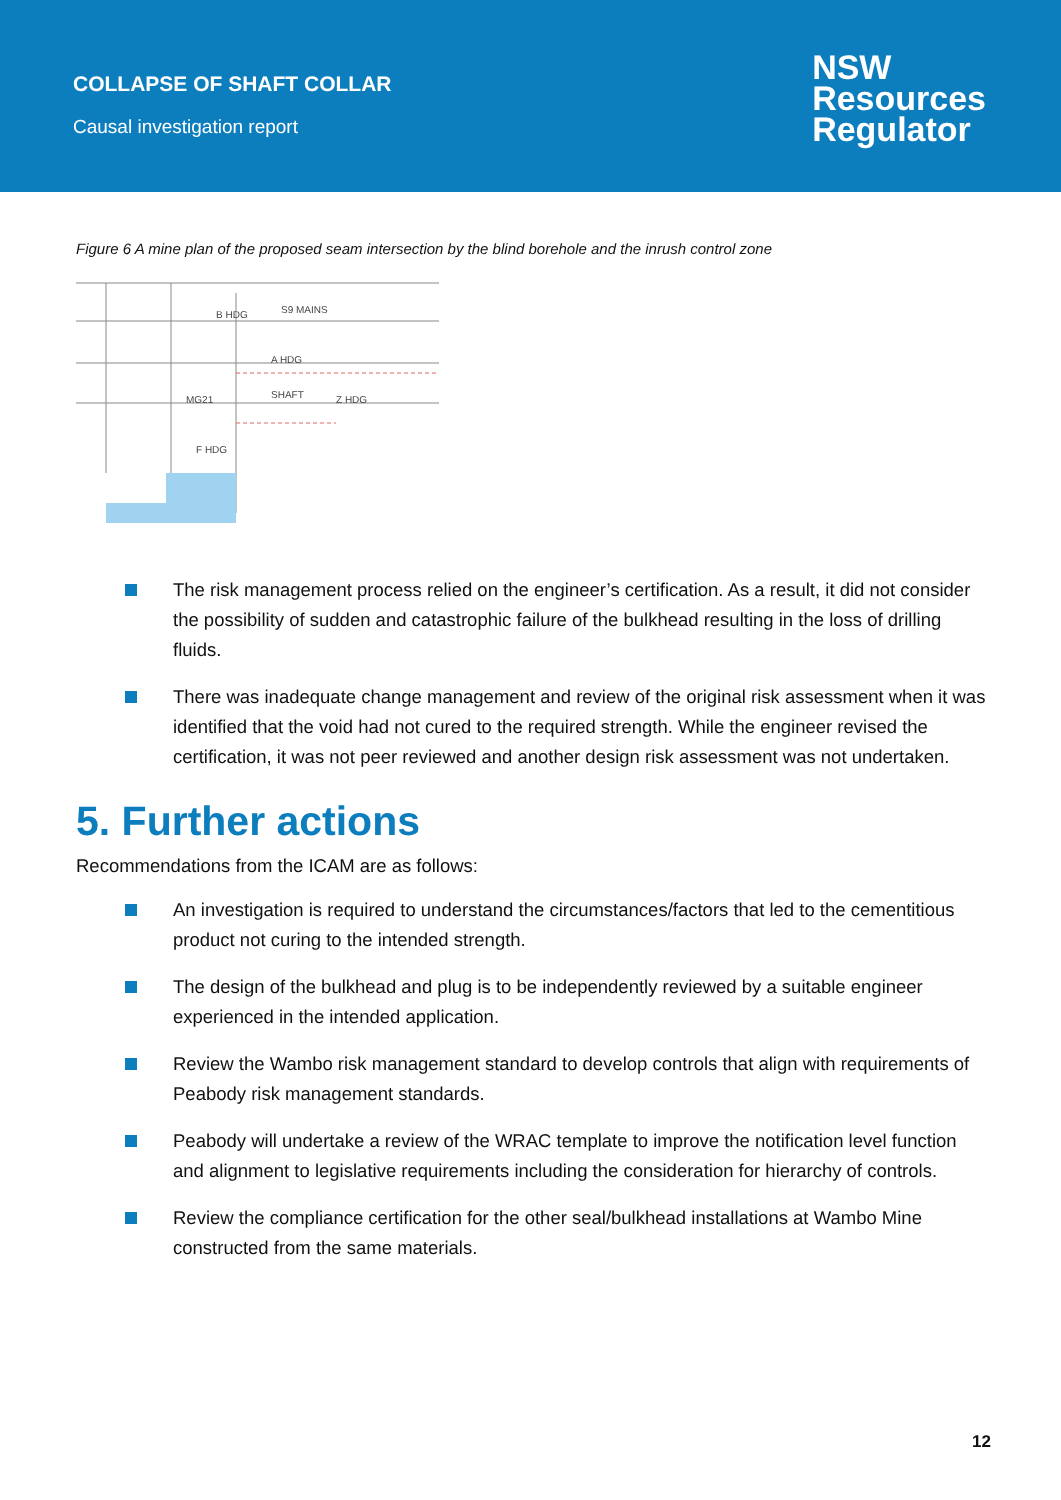COLLAPSE OF SHAFT COLLAR
Causal investigation report
NSW
Resources
Regulator
Figure 6 A mine plan of the proposed seam intersection by the blind borehole and the inrush control zone
S9 MAINS
B HDG
SHAFT
Z HDG
A HDG
F HDG
MG21
The risk management process relied on the engineer’s certification. As a result, it did not consider the possibility of sudden and catastrophic failure of the bulkhead resulting in the loss of drilling fluids.
There was inadequate change management and review of the original risk assessment when it was identified that the void had not cured to the required strength. While the engineer revised the certification, it was not peer reviewed and another design risk assessment was not undertaken.
5. Further actions
Recommendations from the ICAM are as follows:
An investigation is required to understand the circumstances/factors that led to the cementitious product not curing to the intended strength.
The design of the bulkhead and plug is to be independently reviewed by a suitable engineer experienced in the intended application.
Review the Wambo risk management standard to develop controls that align with requirements of Peabody risk management standards.
Peabody will undertake a review of the WRAC template to improve the notification level function and alignment to legislative requirements including the consideration for hierarchy of controls.
Review the compliance certification for the other seal/bulkhead installations at Wambo Mine constructed from the same materials.
12